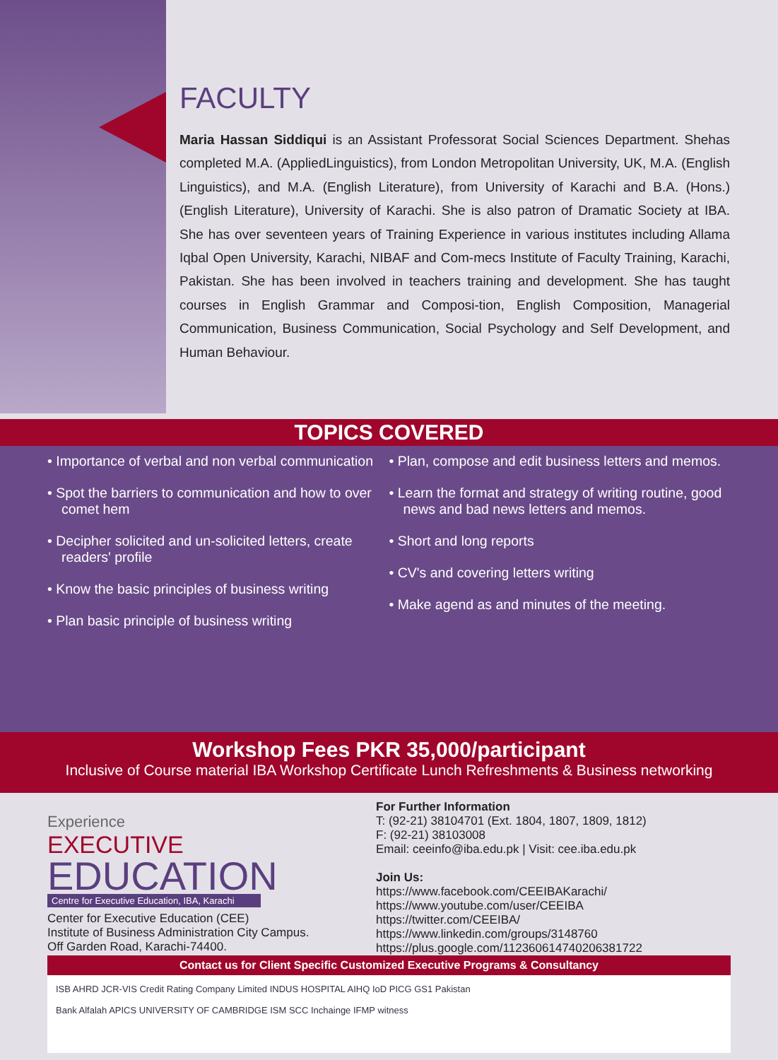FACULTY
Maria Hassan Siddiqui is an Assistant Professorat Social Sciences Department. Shehas completed M.A. (AppliedLinguistics), from London Metropolitan University, UK, M.A. (English Linguistics), and M.A. (English Literature), from University of Karachi and B.A. (Hons.) (English Literature), University of Karachi. She is also patron of Dramatic Society at IBA. She has over seventeen years of Training Experience in various institutes including Allama Iqbal Open University, Karachi, NIBAF and Com-mecs Institute of Faculty Training, Karachi, Pakistan. She has been involved in teachers training and development. She has taught courses in English Grammar and Composi-tion, English Composition, Managerial Communication, Business Communication, Social Psychology and Self Development, and Human Behaviour.
TOPICS COVERED
• Importance of verbal and non verbal communication
• Spot the barriers to communication and how to over comet hem
• Decipher solicited and un-solicited letters, create readers' profile
• Know the basic principles of business writing
• Plan basic principle of business writing
• Plan, compose and edit business letters and memos.
• Learn the format and strategy of writing routine, good news and bad news letters and memos.
• Short and long reports
• CV's and covering letters writing
• Make agend as and minutes of the meeting.
Workshop Fees PKR 35,000/participant
Inclusive of Course material IBA Workshop Certificate Lunch Refreshments & Business networking
Experience
EXECUTIVE
EDUCATION
Centre for Executive Education, IBA, Karachi
Center for Executive Education (CEE)
Institute of Business Administration City Campus.
Off Garden Road, Karachi-74400.
For Further Information
T: (92-21) 38104701 (Ext. 1804, 1807, 1809, 1812)
F: (92-21) 38103008
Email: ceeinfo@iba.edu.pk | Visit: cee.iba.edu.pk
Join Us:
https://www.facebook.com/CEEIBAKarachi/
https://www.youtube.com/user/CEEIBA
https://twitter.com/CEEIBA/
https://www.linkedin.com/groups/3148760
https://plus.google.com/112360614740206381722
Contact us for Client Specific Customized Executive Programs & Consultancy
ISB AHRD JCR-VIS Credit Rating Company Limited INDUS HOSPITAL AIHQ IoD PICG GS1 Pakistan
Bank Alfalah APICS UNIVERSITY OF CAMBRIDGE ISM SCC Inchainge IFMP witness